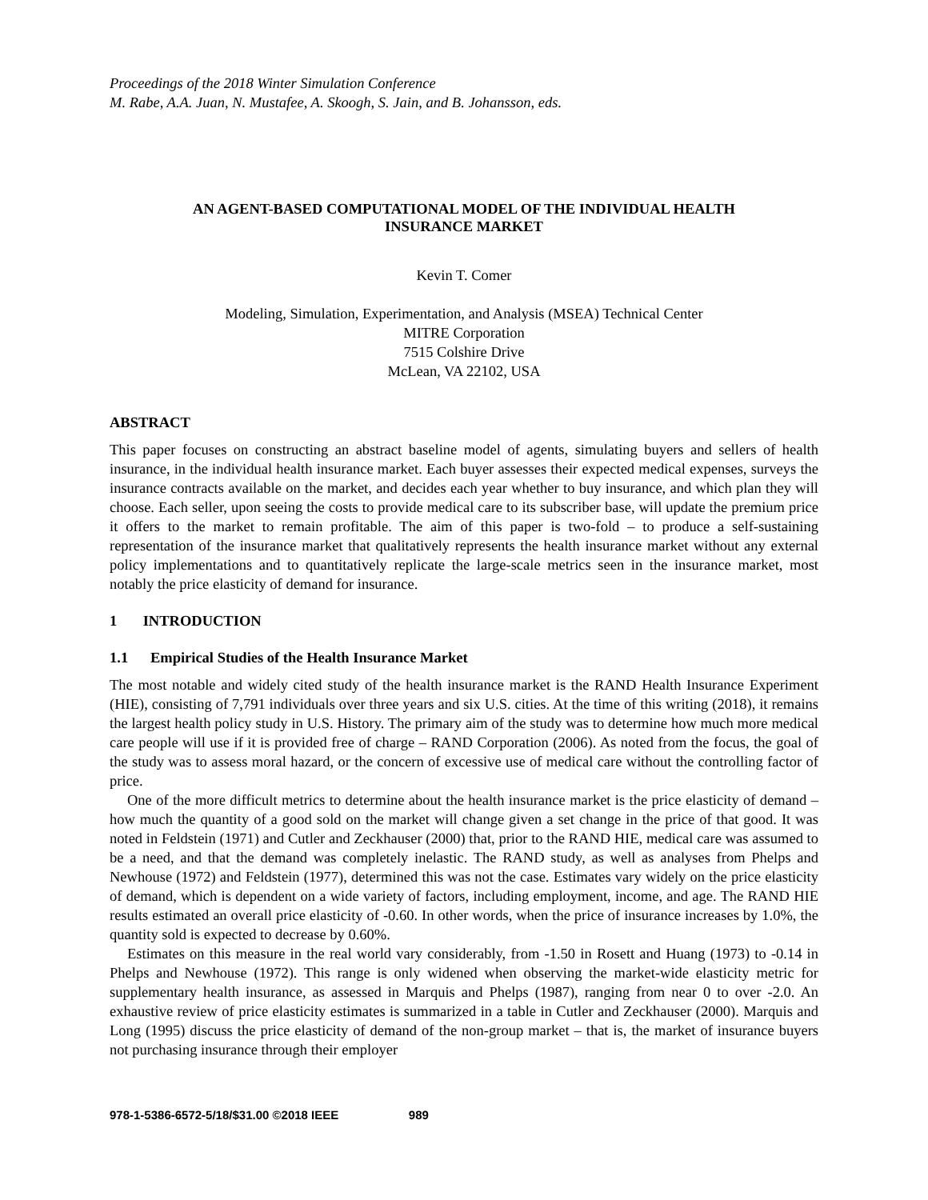Proceedings of the 2018 Winter Simulation Conference
M. Rabe, A.A. Juan, N. Mustafee, A. Skoogh, S. Jain, and B. Johansson, eds.
AN AGENT-BASED COMPUTATIONAL MODEL OF THE INDIVIDUAL HEALTH
INSURANCE MARKET
Kevin T. Comer
Modeling, Simulation, Experimentation, and Analysis (MSEA) Technical Center
MITRE Corporation
7515 Colshire Drive
McLean, VA 22102, USA
ABSTRACT
This paper focuses on constructing an abstract baseline model of agents, simulating buyers and sellers of health insurance, in the individual health insurance market. Each buyer assesses their expected medical expenses, surveys the insurance contracts available on the market, and decides each year whether to buy insurance, and which plan they will choose. Each seller, upon seeing the costs to provide medical care to its subscriber base, will update the premium price it offers to the market to remain profitable. The aim of this paper is two-fold – to produce a self-sustaining representation of the insurance market that qualitatively represents the health insurance market without any external policy implementations and to quantitatively replicate the large-scale metrics seen in the insurance market, most notably the price elasticity of demand for insurance.
1 INTRODUCTION
1.1 Empirical Studies of the Health Insurance Market
The most notable and widely cited study of the health insurance market is the RAND Health Insurance Experiment (HIE), consisting of 7,791 individuals over three years and six U.S. cities. At the time of this writing (2018), it remains the largest health policy study in U.S. History. The primary aim of the study was to determine how much more medical care people will use if it is provided free of charge – RAND Corporation (2006). As noted from the focus, the goal of the study was to assess moral hazard, or the concern of excessive use of medical care without the controlling factor of price.
One of the more difficult metrics to determine about the health insurance market is the price elasticity of demand – how much the quantity of a good sold on the market will change given a set change in the price of that good. It was noted in Feldstein (1971) and Cutler and Zeckhauser (2000) that, prior to the RAND HIE, medical care was assumed to be a need, and that the demand was completely inelastic. The RAND study, as well as analyses from Phelps and Newhouse (1972) and Feldstein (1977), determined this was not the case. Estimates vary widely on the price elasticity of demand, which is dependent on a wide variety of factors, including employment, income, and age. The RAND HIE results estimated an overall price elasticity of -0.60. In other words, when the price of insurance increases by 1.0%, the quantity sold is expected to decrease by 0.60%.
Estimates on this measure in the real world vary considerably, from -1.50 in Rosett and Huang (1973) to -0.14 in Phelps and Newhouse (1972). This range is only widened when observing the market-wide elasticity metric for supplementary health insurance, as assessed in Marquis and Phelps (1987), ranging from near 0 to over -2.0. An exhaustive review of price elasticity estimates is summarized in a table in Cutler and Zeckhauser (2000). Marquis and Long (1995) discuss the price elasticity of demand of the non-group market – that is, the market of insurance buyers not purchasing insurance through their employer
978-1-5386-6572-5/18/$31.00 ©2018 IEEE 989